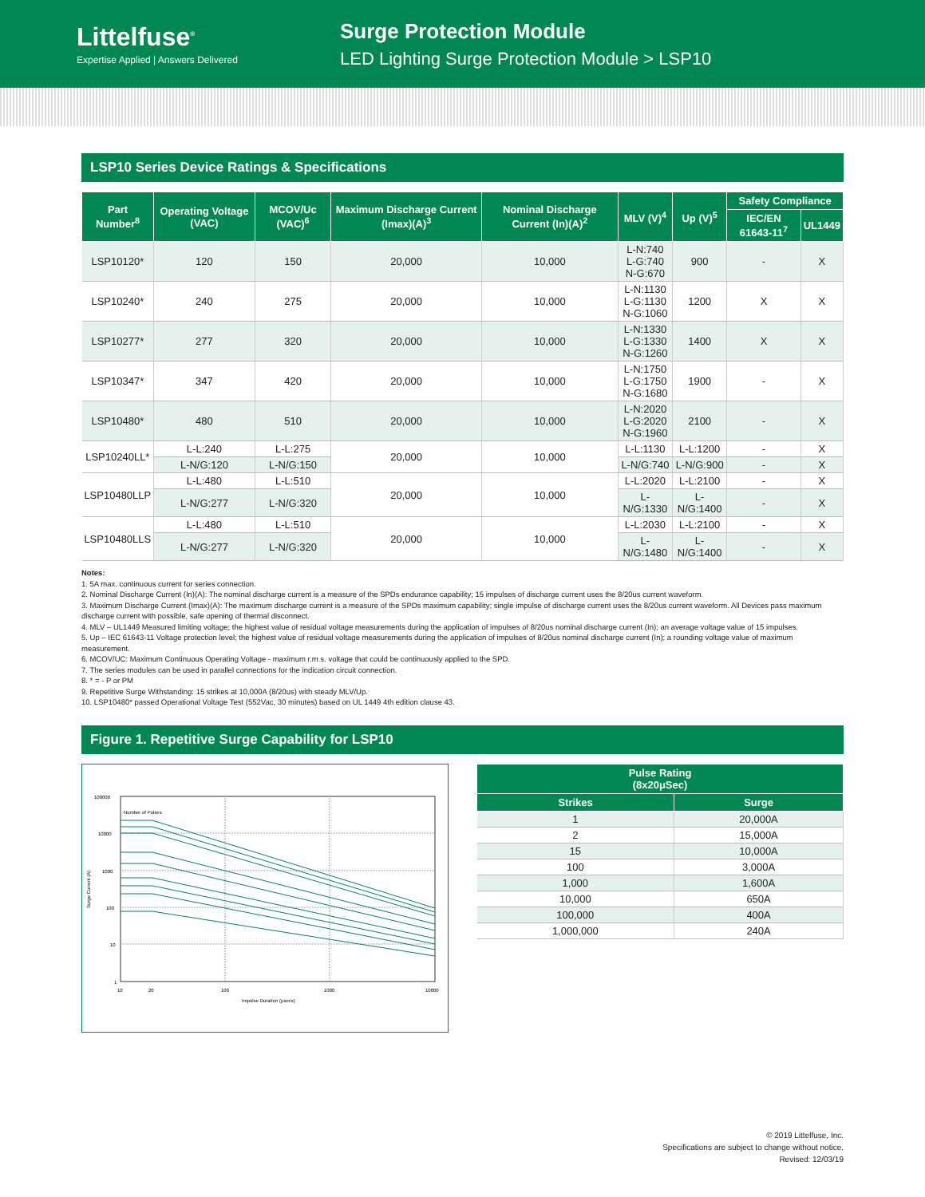Littelfuse<sup>®</sup>
Expertise Applied | Answers Delivered
Surge Protection Module
LED Lighting Surge Protection Module > LSP10
LSP10 Series Device Ratings & Specifications
| Part Number<sup>8</sup> | Operating Voltage (VAC) | MCOV/Uc (VAC)<sup>6</sup> | Maximum Discharge Current (Imax)(A)<sup>3</sup> | Nominal Discharge Current (In)(A)<sup>2</sup> | MLV (V)<sup>4</sup> | Up (V)<sup>5</sup> | Safety Compliance | |
| --- | --- | --- | --- | --- | --- | --- | --- | --- |
| | | | | | | | IEC/EN 61643-11<sup>7</sup> | UL1449 |
| LSP10120* | 120 | 150 | 20,000 | 10,000 | L-N:740 L-G:740 N-G:670 | 900 | - | X |
| LSP10240* | 240 | 275 | 20,000 | 10,000 | L-N:1130 L-G:1130 N-G:1060 | 1200 | X | X |
| LSP10277* | 277 | 320 | 20,000 | 10,000 | L-N:1330 L-G:1330 N-G:1260 | 1400 | X | X |
| LSP10347* | 347 | 420 | 20,000 | 10,000 | L-N:1750 L-G:1750 N-G:1680 | 1900 | - | X |
| LSP10480* | 480 | 510 | 20,000 | 10,000 | L-N:2020 L-G:2020 N-G:1960 | 2100 | - | X |
| LSP10240LL* | L-L:240 | L-L:275 | 20,000 | 10,000 | L-L:1130 | L-L:1200 | - | X |
| | L-N/G:120 | L-N/G:150 | | | L-N/G:740 | L-N/G:900 | - | X |
| LSP10480LLP | L-L:480 | L-L:510 | 20,000 | 10,000 | L-L:2020 | L-L:2100 | - | X |
| | L-N/G:277 | L-N/G:320 | | | L-N/G:1330 | L-N/G:1400 | - | X |
| LSP10480LLS | L-L:480 | L-L:510 | 20,000 | 10,000 | L-L:2030 | L-L:2100 | - | X |
| | L-N/G:277 | L-N/G:320 | | | L-N/G:1480 | L-N/G:1400 | - | X |
Notes:
1. 5A max. continuous current for series connection.
2. Nominal Discharge Current (In)(A): The nominal discharge current is a measure of the SPDs endurance capability; 15 impulses of discharge current uses the 8/20us current waveform.
3. Maximum Discharge Current (Imax)(A): The maximum discharge current is a measure of the SPDs maximum capability; single impulse of discharge current uses the 8/20us current waveform. All Devices pass maximum discharge current with possible, safe opening of thermal disconnect.
4. MLV – UL1449 Measured limiting voltage; the highest value of residual voltage measurements during the application of impulses of 8/20us nominal discharge current (In); an average voltage value of 15 impulses.
5. Up – IEC 61643-11 Voltage protection level; the highest value of residual voltage measurements during the application of impulses of 8/20us nominal discharge current (In); a rounding voltage value of maximum measurement.
6. MCOV/UC: Maximum Continuous Operating Voltage - maximum r.m.s. voltage that could be continuously applied to the SPD.
7. The series modules can be used in parallel connections for the indication circuit connection.
8. * = - P or PM
9. Repetitive Surge Withstanding: 15 strikes at 10,000A (8/20us) with steady MLV/Up.
10. LSP10480* passed Operational Voltage Test (552Vac, 30 minutes) based on UL 1449 4th edition clause 43.
Figure 1. Repetitive Surge Capability for LSP10
100000
10000
1000
100
10
1
10
20
100
1000
10000
Impulse Duration (μsecs)
Number of Pulses
Surge Current (A)
| Pulse Rating (8x20μSec) | |
| --- | --- |
| Strikes | Surge |
| 1 | 20,000A |
| 2 | 15,000A |
| 15 | 10,000A |
| 100 | 3,000A |
| 1,000 | 1,600A |
| 10,000 | 650A |
| 100,000 | 400A |
| 1,000,000 | 240A |
© 2019 Littelfuse, Inc.
Specifications are subject to change without notice.
Revised: 12/03/19